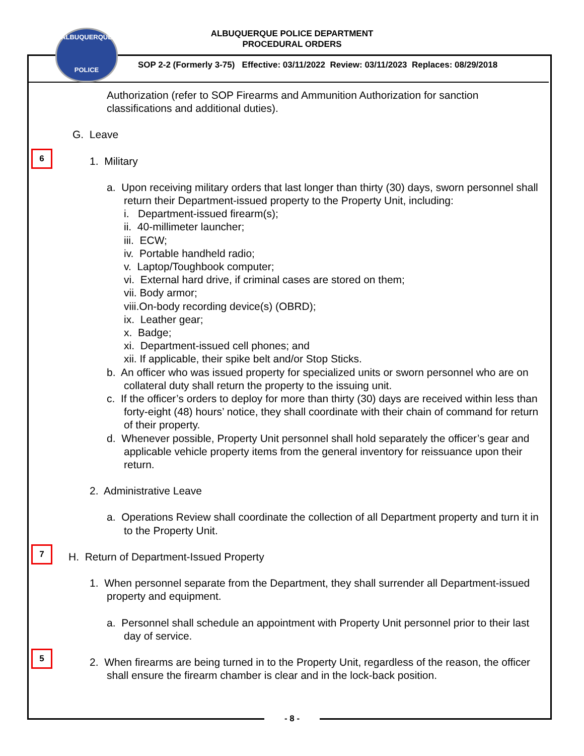ALBUQUERQUE POLICE DEPARTMENT
PROCEDURAL ORDERS
ALBUQUERQUE
POLICE
SOP 2-2 (Formerly 3-75) Effective: 03/11/2022 Review: 03/11/2023 Replaces: 08/29/2018
Authorization (refer to SOP Firearms and Ammunition Authorization for sanction classifications and additional duties).
G. Leave
6
1. Military
a. Upon receiving military orders that last longer than thirty (30) days, sworn personnel shall return their Department-issued property to the Property Unit, including:
i. Department-issued firearm(s);
ii. 40-millimeter launcher;
iii. ECW;
iv. Portable handheld radio;
v. Laptop/Toughbook computer;
vi. External hard drive, if criminal cases are stored on them;
vii. Body armor;
viii.On-body recording device(s) (OBRD);
ix. Leather gear;
x. Badge;
xi. Department-issued cell phones; and
xii. If applicable, their spike belt and/or Stop Sticks.
b. An officer who was issued property for specialized units or sworn personnel who are on collateral duty shall return the property to the issuing unit.
c. If the officer’s orders to deploy for more than thirty (30) days are received within less than forty-eight (48) hours’ notice, they shall coordinate with their chain of command for return of their property.
d. Whenever possible, Property Unit personnel shall hold separately the officer’s gear and applicable vehicle property items from the general inventory for reissuance upon their return.
2. Administrative Leave
a. Operations Review shall coordinate the collection of all Department property and turn it in to the Property Unit.
7
H. Return of Department-Issued Property
1. When personnel separate from the Department, they shall surrender all Department-issued property and equipment.
a. Personnel shall schedule an appointment with Property Unit personnel prior to their last day of service.
5
2. When firearms are being turned in to the Property Unit, regardless of the reason, the officer shall ensure the firearm chamber is clear and in the lock-back position.
- 8 -